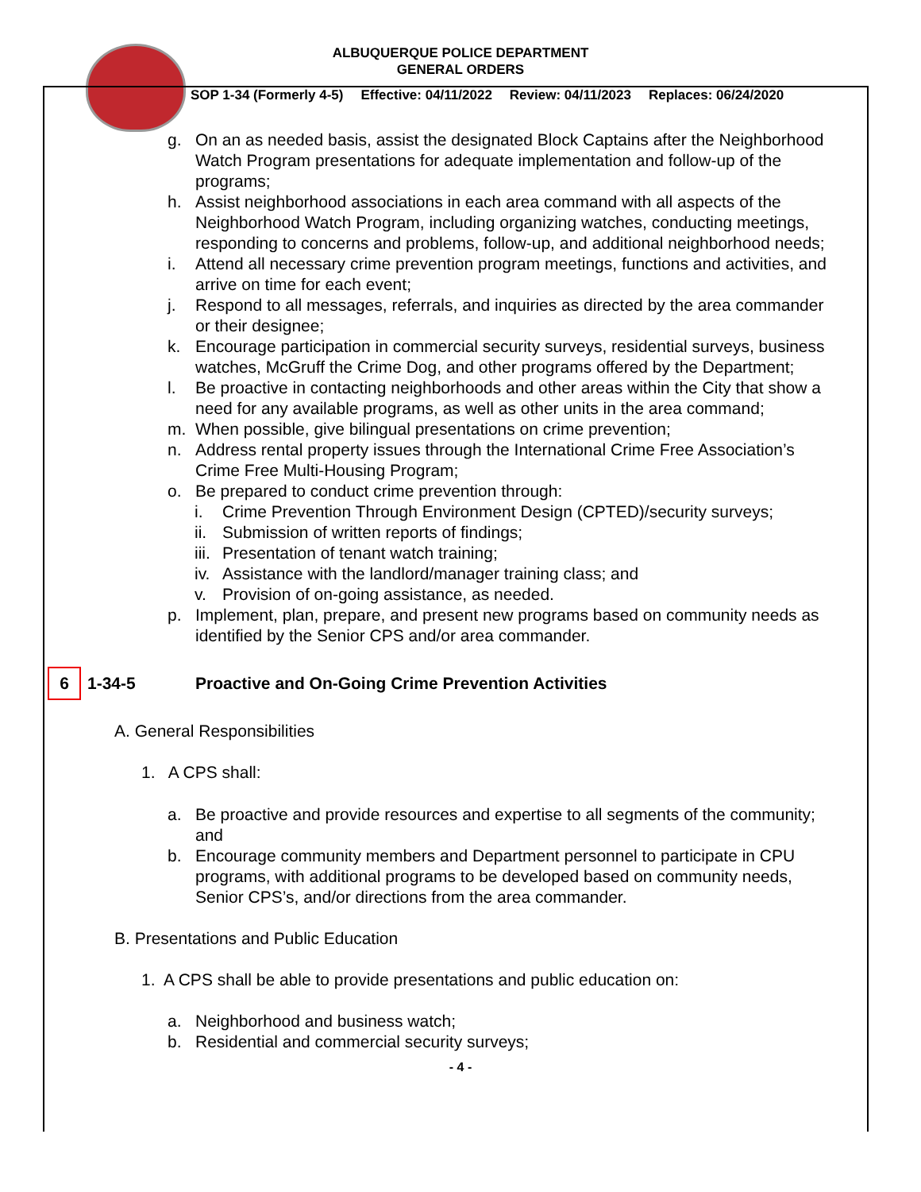ALBUQUERQUE POLICE DEPARTMENT
GENERAL ORDERS
SOP 1-34 (Formerly 4-5) Effective: 04/11/2022 Review: 04/11/2023 Replaces: 06/24/2020
g. On an as needed basis, assist the designated Block Captains after the Neighborhood Watch Program presentations for adequate implementation and follow-up of the programs;
h. Assist neighborhood associations in each area command with all aspects of the Neighborhood Watch Program, including organizing watches, conducting meetings, responding to concerns and problems, follow-up, and additional neighborhood needs;
i. Attend all necessary crime prevention program meetings, functions and activities, and arrive on time for each event;
j. Respond to all messages, referrals, and inquiries as directed by the area commander or their designee;
k. Encourage participation in commercial security surveys, residential surveys, business watches, McGruff the Crime Dog, and other programs offered by the Department;
l. Be proactive in contacting neighborhoods and other areas within the City that show a need for any available programs, as well as other units in the area command;
m. When possible, give bilingual presentations on crime prevention;
n. Address rental property issues through the International Crime Free Association’s Crime Free Multi-Housing Program;
o. Be prepared to conduct crime prevention through:
i. Crime Prevention Through Environment Design (CPTED)/security surveys;
ii. Submission of written reports of findings;
iii. Presentation of tenant watch training;
iv. Assistance with the landlord/manager training class; and
v. Provision of on-going assistance, as needed.
p. Implement, plan, prepare, and present new programs based on community needs as identified by the Senior CPS and/or area commander.
6 1-34-5 Proactive and On-Going Crime Prevention Activities
A. General Responsibilities
1. A CPS shall:
a. Be proactive and provide resources and expertise to all segments of the community; and
b. Encourage community members and Department personnel to participate in CPU programs, with additional programs to be developed based on community needs, Senior CPS’s, and/or directions from the area commander.
B. Presentations and Public Education
1. A CPS shall be able to provide presentations and public education on:
a. Neighborhood and business watch;
b. Residential and commercial security surveys;
- 4 -